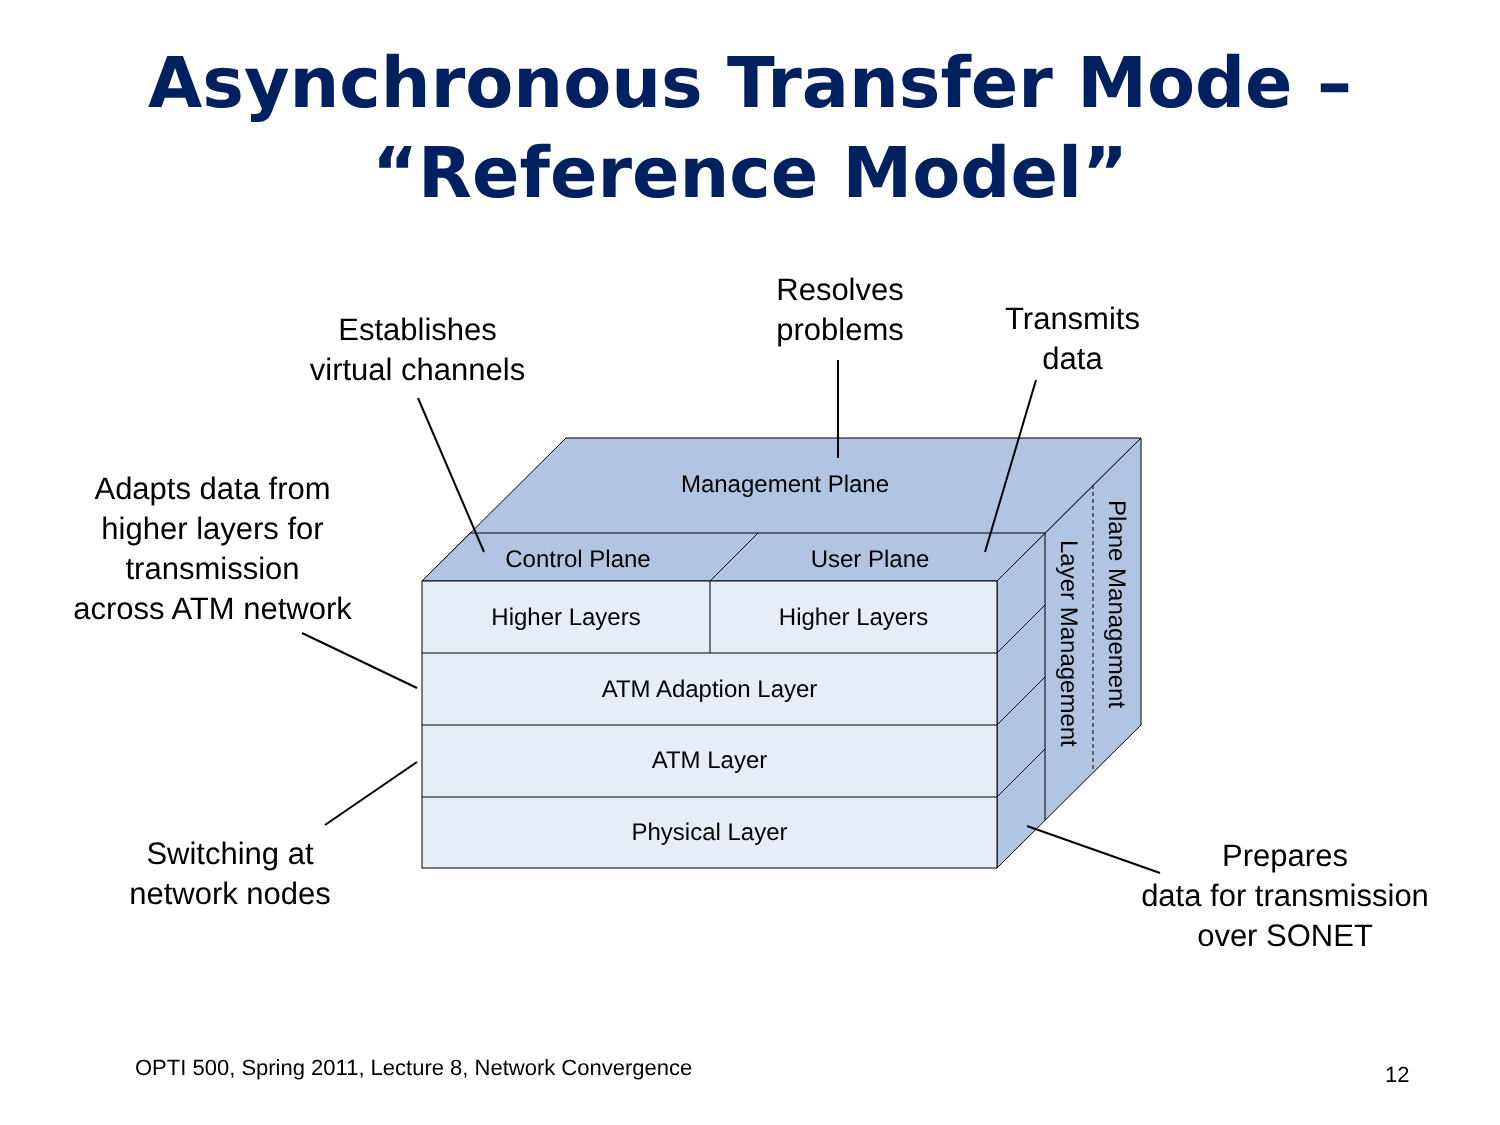Asynchronous Transfer Mode –
“Reference Model”
Establishes
virtual channels
Resolves
problems
Transmits
data
Adapts data from
higher layers for
transmission
across ATM network
Switching at
network nodes
Prepares
data for transmission
over SONET
Management Plane
Control Plane User Plane
Higher Layers Higher Layers
ATM Adaption Layer
ATM Layer
Physical Layer
Layer Management
Plane Management
OPTI 500, Spring 2011, Lecture 8, Network Convergence
12